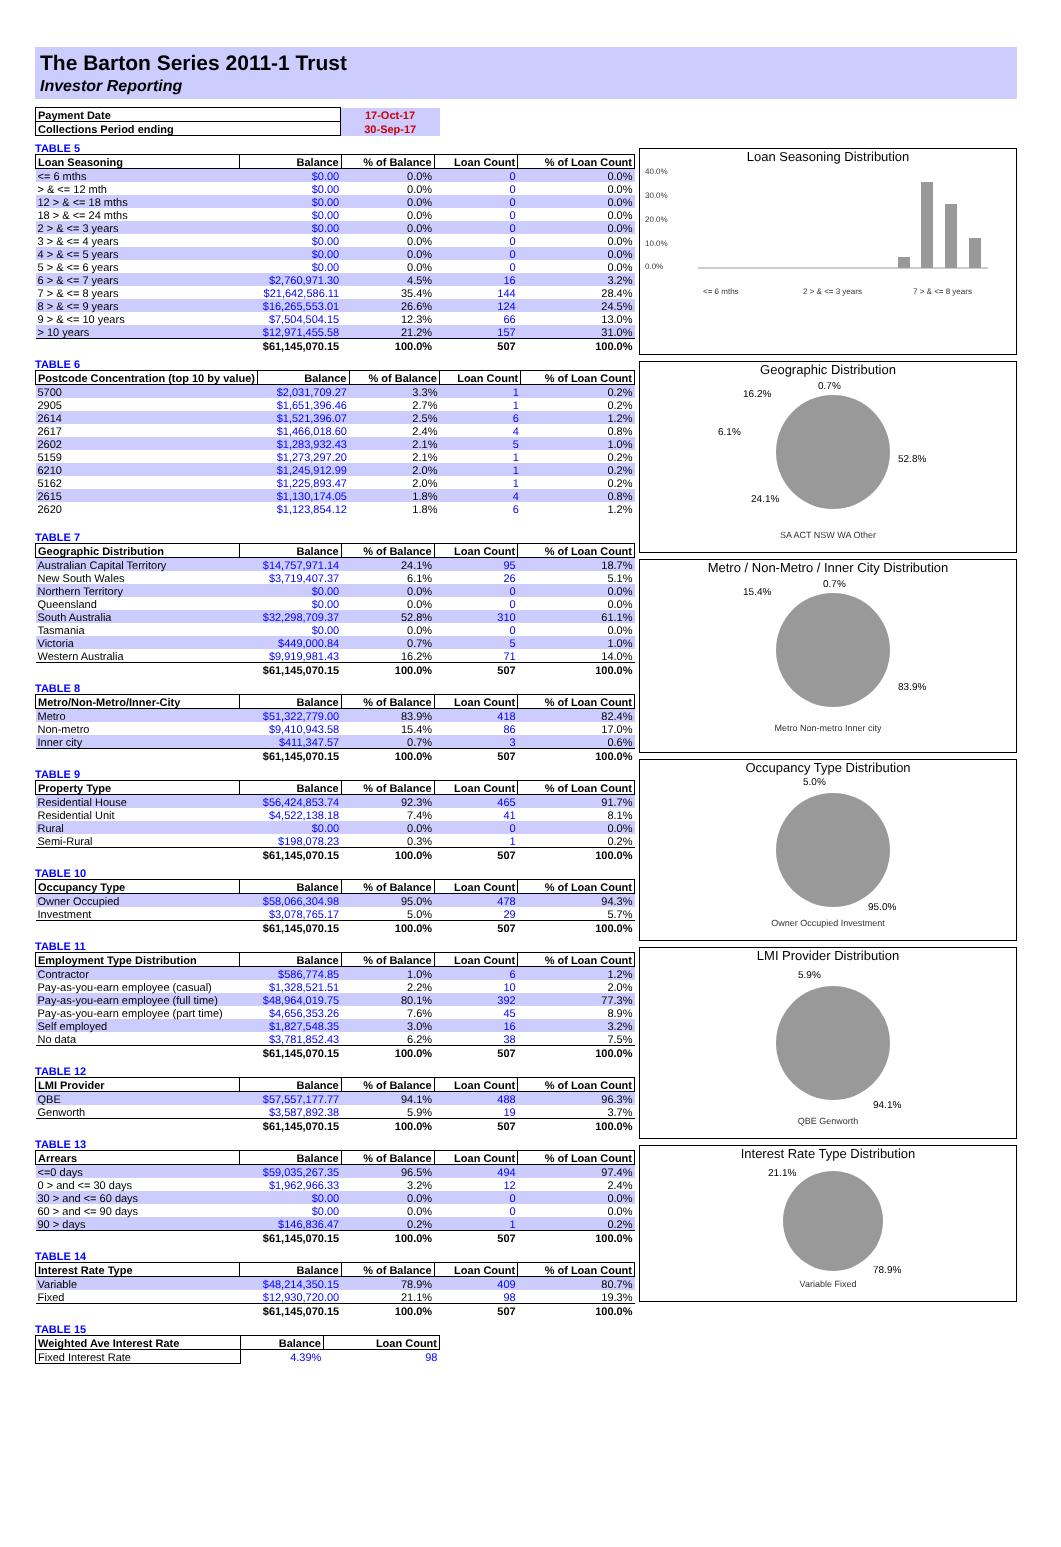The Barton Series 2011-1 Trust
Investor Reporting
| Payment Date | 17-Oct-17 |
| Collections Period ending | 30-Sep-17 |
TABLE 5
| Loan Seasoning | Balance | % of Balance | Loan Count | % of Loan Count |
| --- | --- | --- | --- | --- |
| <= 6 mths | $0.00 | 0.0% | 0 | 0.0% |
| > & <= 12 mth | $0.00 | 0.0% | 0 | 0.0% |
| 12 > & <= 18 mths | $0.00 | 0.0% | 0 | 0.0% |
| 18 > & <= 24 mths | $0.00 | 0.0% | 0 | 0.0% |
| 2 > & <= 3 years | $0.00 | 0.0% | 0 | 0.0% |
| 3 > & <= 4 years | $0.00 | 0.0% | 0 | 0.0% |
| 4 > & <= 5 years | $0.00 | 0.0% | 0 | 0.0% |
| 5 > & <= 6 years | $0.00 | 0.0% | 0 | 0.0% |
| 6 > & <= 7 years | $2,760,971.30 | 4.5% | 16 | 3.2% |
| 7 > & <= 8 years | $21,642,586.11 | 35.4% | 144 | 28.4% |
| 8 > & <= 9 years | $16,265,553.01 | 26.6% | 124 | 24.5% |
| 9 > & <= 10 years | $7,504,504.15 | 12.3% | 66 | 13.0% |
| > 10 years | $12,971,455.58 | 21.2% | 157 | 31.0% |
| | $61,145,070.15 | 100.0% | 507 | 100.0% |
TABLE 6
| Postcode Concentration (top 10 by value) | Balance | % of Balance | Loan Count | % of Loan Count |
| --- | --- | --- | --- | --- |
| 5700 | $2,031,709.27 | 3.3% | 1 | 0.2% |
| 2905 | $1,651,396.46 | 2.7% | 1 | 0.2% |
| 2614 | $1,521,396.07 | 2.5% | 6 | 1.2% |
| 2617 | $1,466,018.60 | 2.4% | 4 | 0.8% |
| 2602 | $1,283,932.43 | 2.1% | 5 | 1.0% |
| 5159 | $1,273,297.20 | 2.1% | 1 | 0.2% |
| 6210 | $1,245,912.99 | 2.0% | 1 | 0.2% |
| 5162 | $1,225,893.47 | 2.0% | 1 | 0.2% |
| 2615 | $1,130,174.05 | 1.8% | 4 | 0.8% |
| 2620 | $1,123,854.12 | 1.8% | 6 | 1.2% |
TABLE 7
| Geographic Distribution | Balance | % of Balance | Loan Count | % of Loan Count |
| --- | --- | --- | --- | --- |
| Australian Capital Territory | $14,757,971.14 | 24.1% | 95 | 18.7% |
| New South Wales | $3,719,407.37 | 6.1% | 26 | 5.1% |
| Northern Territory | $0.00 | 0.0% | 0 | 0.0% |
| Queensland | $0.00 | 0.0% | 0 | 0.0% |
| South Australia | $32,298,709.37 | 52.8% | 310 | 61.1% |
| Tasmania | $0.00 | 0.0% | 0 | 0.0% |
| Victoria | $449,000.84 | 0.7% | 5 | 1.0% |
| Western Australia | $9,919,981.43 | 16.2% | 71 | 14.0% |
| | $61,145,070.15 | 100.0% | 507 | 100.0% |
TABLE 8
| Metro/Non-Metro/Inner-City | Balance | % of Balance | Loan Count | % of Loan Count |
| --- | --- | --- | --- | --- |
| Metro | $51,322,779.00 | 83.9% | 418 | 82.4% |
| Non-metro | $9,410,943.58 | 15.4% | 86 | 17.0% |
| Inner city | $411,347.57 | 0.7% | 3 | 0.6% |
| | $61,145,070.15 | 100.0% | 507 | 100.0% |
TABLE 9
| Property Type | Balance | % of Balance | Loan Count | % of Loan Count |
| --- | --- | --- | --- | --- |
| Residential House | $56,424,853.74 | 92.3% | 465 | 91.7% |
| Residential Unit | $4,522,138.18 | 7.4% | 41 | 8.1% |
| Rural | $0.00 | 0.0% | 0 | 0.0% |
| Semi-Rural | $198,078.23 | 0.3% | 1 | 0.2% |
| | $61,145,070.15 | 100.0% | 507 | 100.0% |
TABLE 10
| Occupancy Type | Balance | % of Balance | Loan Count | % of Loan Count |
| --- | --- | --- | --- | --- |
| Owner Occupied | $58,066,304.98 | 95.0% | 478 | 94.3% |
| Investment | $3,078,765.17 | 5.0% | 29 | 5.7% |
| | $61,145,070.15 | 100.0% | 507 | 100.0% |
TABLE 11
| Employment Type Distribution | Balance | % of Balance | Loan Count | % of Loan Count |
| --- | --- | --- | --- | --- |
| Contractor | $586,774.85 | 1.0% | 6 | 1.2% |
| Pay-as-you-earn employee (casual) | $1,328,521.51 | 2.2% | 10 | 2.0% |
| Pay-as-you-earn employee (full time) | $48,964,019.75 | 80.1% | 392 | 77.3% |
| Pay-as-you-earn employee (part time) | $4,656,353.26 | 7.6% | 45 | 8.9% |
| Self employed | $1,827,548.35 | 3.0% | 16 | 3.2% |
| No data | $3,781,852.43 | 6.2% | 38 | 7.5% |
| | $61,145,070.15 | 100.0% | 507 | 100.0% |
TABLE 12
| LMI Provider | Balance | % of Balance | Loan Count | % of Loan Count |
| --- | --- | --- | --- | --- |
| QBE | $57,557,177.77 | 94.1% | 488 | 96.3% |
| Genworth | $3,587,892.38 | 5.9% | 19 | 3.7% |
| | $61,145,070.15 | 100.0% | 507 | 100.0% |
TABLE 13
| Arrears | Balance | % of Balance | Loan Count | % of Loan Count |
| --- | --- | --- | --- | --- |
| <=0 days | $59,035,267.35 | 96.5% | 494 | 97.4% |
| 0 > and <= 30 days | $1,962,966.33 | 3.2% | 12 | 2.4% |
| 30 > and <= 60 days | $0.00 | 0.0% | 0 | 0.0% |
| 60 > and <= 90 days | $0.00 | 0.0% | 0 | 0.0% |
| 90 > days | $146,836.47 | 0.2% | 1 | 0.2% |
| | $61,145,070.15 | 100.0% | 507 | 100.0% |
TABLE 14
| Interest Rate Type | Balance | % of Balance | Loan Count | % of Loan Count |
| --- | --- | --- | --- | --- |
| Variable | $48,214,350.15 | 78.9% | 409 | 80.7% |
| Fixed | $12,930,720.00 | 21.1% | 98 | 19.3% |
| | $61,145,070.15 | 100.0% | 507 | 100.0% |
TABLE 15
| Weighted Ave Interest Rate | Balance | Loan Count |
| --- | --- | --- |
| Fixed Interest Rate | 4.39% | 98 |
Loan Seasoning Distribution
40.0%
30.0%
20.0%
10.0%
0.0%
<= 6 mths
2 > & <= 3 years
7 > & <= 8 years
Geographic Distribution
16.2%
0.7%
6.1%
52.8%
24.1%
SA ACT NSW WA Other
Metro / Non-Metro / Inner City Distribution
15.4%
0.7%
83.9%
Metro Non-metro Inner city
Occupancy Type Distribution
5.0%
95.0%
Owner Occupied Investment
LMI Provider Distribution
5.9%
94.1%
QBE Genworth
Interest Rate Type Distribution
21.1%
78.9%
Variable Fixed